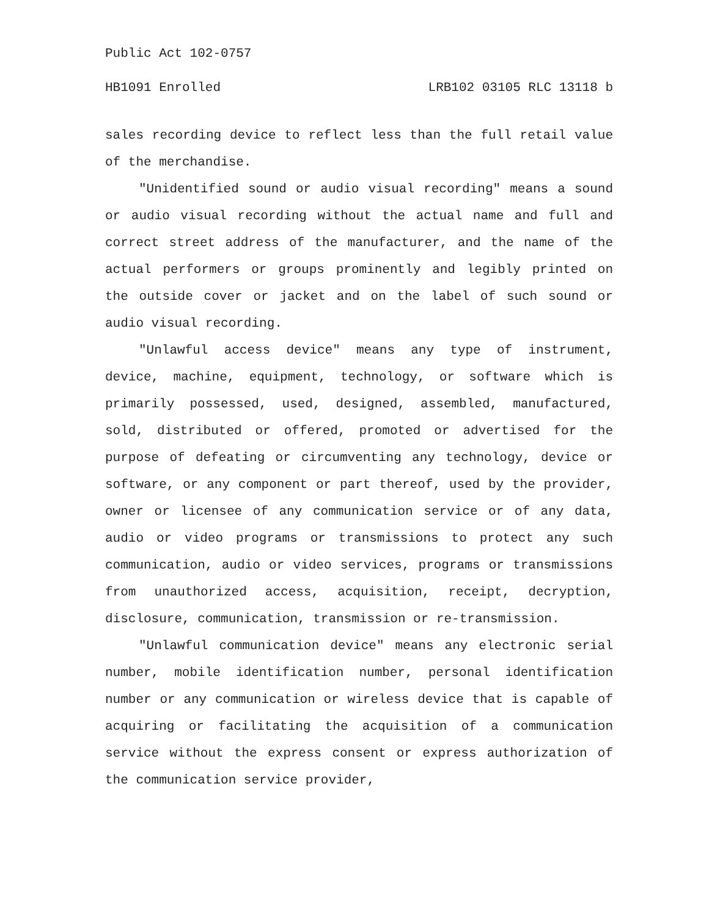Public Act 102-0757
HB1091 Enrolled LRB102 03105 RLC 13118 b
sales recording device to reflect less than the full retail value of the merchandise.
"Unidentified sound or audio visual recording" means a sound or audio visual recording without the actual name and full and correct street address of the manufacturer, and the name of the actual performers or groups prominently and legibly printed on the outside cover or jacket and on the label of such sound or audio visual recording.
"Unlawful access device" means any type of instrument, device, machine, equipment, technology, or software which is primarily possessed, used, designed, assembled, manufactured, sold, distributed or offered, promoted or advertised for the purpose of defeating or circumventing any technology, device or software, or any component or part thereof, used by the provider, owner or licensee of any communication service or of any data, audio or video programs or transmissions to protect any such communication, audio or video services, programs or transmissions from unauthorized access, acquisition, receipt, decryption, disclosure, communication, transmission or re-transmission.
"Unlawful communication device" means any electronic serial number, mobile identification number, personal identification number or any communication or wireless device that is capable of acquiring or facilitating the acquisition of a communication service without the express consent or express authorization of the communication service provider,